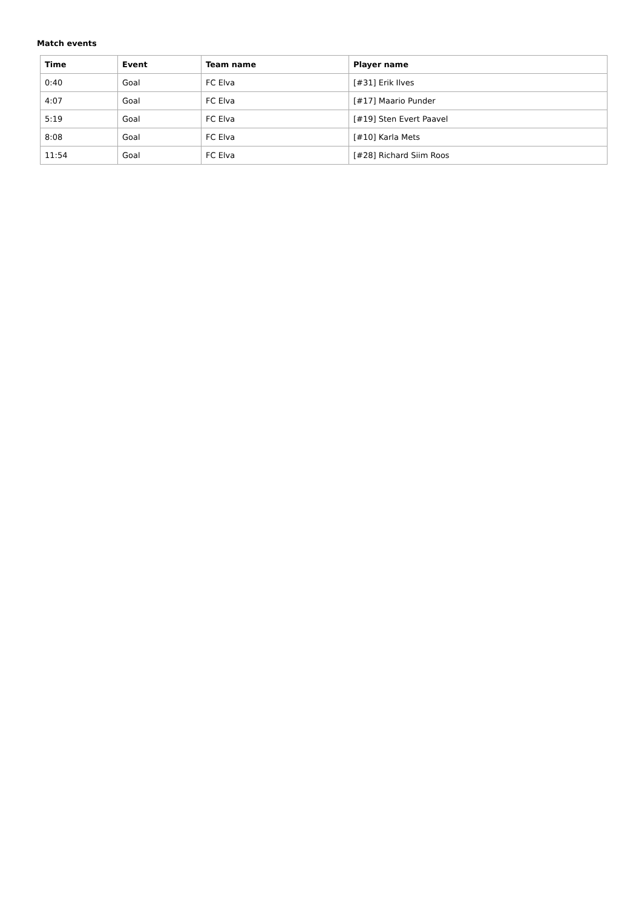Match events
| Time | Event | Team name | Player name |
| --- | --- | --- | --- |
| 0:40 | Goal | FC Elva | [#31] Erik Ilves |
| 4:07 | Goal | FC Elva | [#17] Maario Punder |
| 5:19 | Goal | FC Elva | [#19] Sten Evert Paavel |
| 8:08 | Goal | FC Elva | [#10] Karla Mets |
| 11:54 | Goal | FC Elva | [#28] Richard Siim Roos |